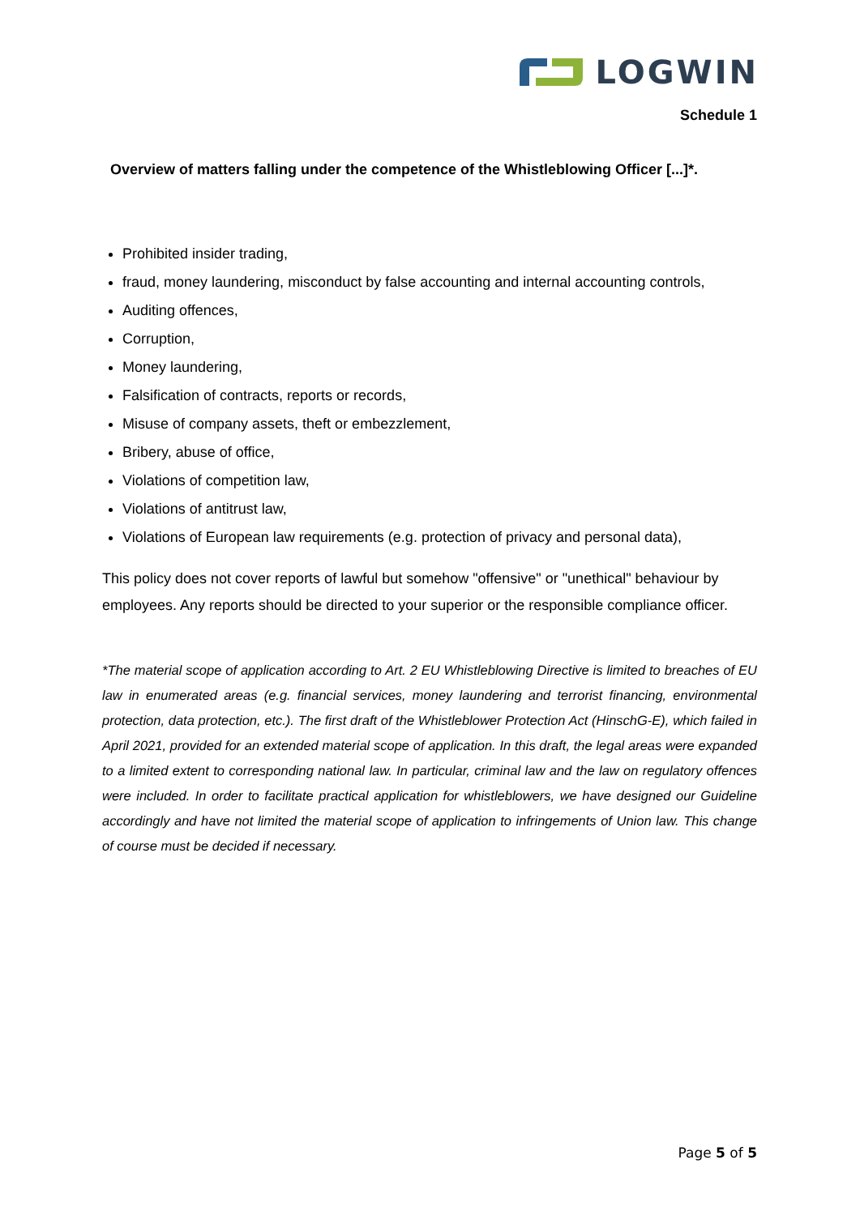LOGWIN
Schedule 1
Overview of matters falling under the competence of the Whistleblowing Officer [...]*.
Prohibited insider trading,
fraud, money laundering, misconduct by false accounting and internal accounting controls,
Auditing offences,
Corruption,
Money laundering,
Falsification of contracts, reports or records,
Misuse of company assets, theft or embezzlement,
Bribery, abuse of office,
Violations of competition law,
Violations of antitrust law,
Violations of European law requirements (e.g. protection of privacy and personal data),
This policy does not cover reports of lawful but somehow "offensive" or "unethical" behaviour by employees. Any reports should be directed to your superior or the responsible compliance officer.
*The material scope of application according to Art. 2 EU Whistleblowing Directive is limited to breaches of EU law in enumerated areas (e.g. financial services, money laundering and terrorist financing, environmental protection, data protection, etc.). The first draft of the Whistleblower Protection Act (HinschG-E), which failed in April 2021, provided for an extended material scope of application. In this draft, the legal areas were expanded to a limited extent to corresponding national law. In particular, criminal law and the law on regulatory offences were included. In order to facilitate practical application for whistleblowers, we have designed our Guideline accordingly and have not limited the material scope of application to infringements of Union law. This change of course must be decided if necessary.
Page 5 of 5